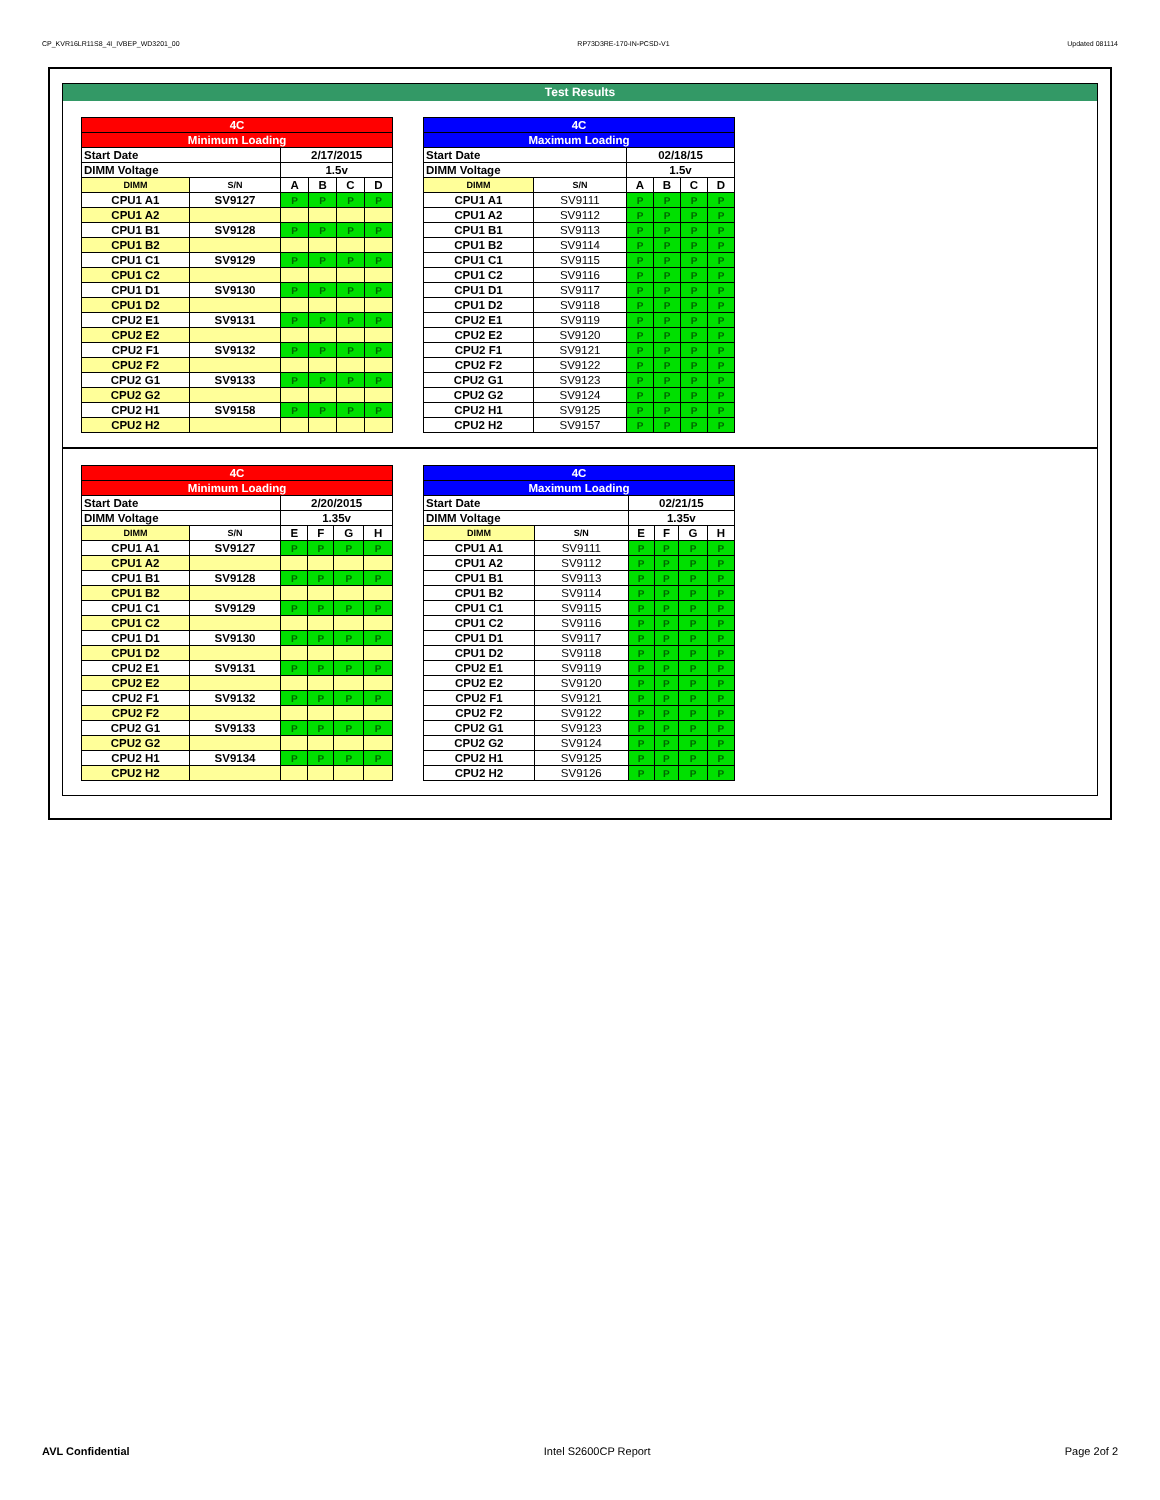CP_KVR16LR11S8_4I_IVBEP_WD3201_00 RP73D3RE-170-IN-PCSD-V1 Updated 081114
Test Results
| 4C | | | | | |
| Minimum Loading | | | | | |
| Start Date | | 2/17/2015 | | | |
| DIMM Voltage | | 1.5v | | | |
| DIMM | S/N | A | B | C | D |
| CPU1 A1 | SV9127 | P | P | P | P |
| CPU1 A2 | | | | | |
| CPU1 B1 | SV9128 | P | P | P | P |
| CPU1 B2 | | | | | |
| CPU1 C1 | SV9129 | P | P | P | P |
| CPU1 C2 | | | | | |
| CPU1 D1 | SV9130 | P | P | P | P |
| CPU1 D2 | | | | | |
| CPU2 E1 | SV9131 | P | P | P | P |
| CPU2 E2 | | | | | |
| CPU2 F1 | SV9132 | P | P | P | P |
| CPU2 F2 | | | | | |
| CPU2 G1 | SV9133 | P | P | P | P |
| CPU2 G2 | | | | | |
| CPU2 H1 | SV9158 | P | P | P | P |
| CPU2 H2 | | | | | |
| 4C | | | | | |
| Maximum Loading | | | | | |
| Start Date | | 02/18/15 | | | |
| DIMM Voltage | | 1.5v | | | |
| DIMM | S/N | A | B | C | D |
| CPU1 A1 | SV9111 | P | P | P | P |
| CPU1 A2 | SV9112 | P | P | P | P |
| CPU1 B1 | SV9113 | P | P | P | P |
| CPU1 B2 | SV9114 | P | P | P | P |
| CPU1 C1 | SV9115 | P | P | P | P |
| CPU1 C2 | SV9116 | P | P | P | P |
| CPU1 D1 | SV9117 | P | P | P | P |
| CPU1 D2 | SV9118 | P | P | P | P |
| CPU2 E1 | SV9119 | P | P | P | P |
| CPU2 E2 | SV9120 | P | P | P | P |
| CPU2 F1 | SV9121 | P | P | P | P |
| CPU2 F2 | SV9122 | P | P | P | P |
| CPU2 G1 | SV9123 | P | P | P | P |
| CPU2 G2 | SV9124 | P | P | P | P |
| CPU2 H1 | SV9125 | P | P | P | P |
| CPU2 H2 | SV9157 | P | P | P | P |
| 4C | | | | | |
| Minimum Loading | | | | | |
| Start Date | | 2/20/2015 | | | |
| DIMM Voltage | | 1.35v | | | |
| DIMM | S/N | E | F | G | H |
| CPU1 A1 | SV9127 | P | P | P | P |
| CPU1 A2 | | | | | |
| CPU1 B1 | SV9128 | P | P | P | P |
| CPU1 B2 | | | | | |
| CPU1 C1 | SV9129 | P | P | P | P |
| CPU1 C2 | | | | | |
| CPU1 D1 | SV9130 | P | P | P | P |
| CPU1 D2 | | | | | |
| CPU2 E1 | SV9131 | P | P | P | P |
| CPU2 E2 | | | | | |
| CPU2 F1 | SV9132 | P | P | P | P |
| CPU2 F2 | | | | | |
| CPU2 G1 | SV9133 | P | P | P | P |
| CPU2 G2 | | | | | |
| CPU2 H1 | SV9134 | P | P | P | P |
| CPU2 H2 | | | | | |
| 4C | | | | | |
| Maximum Loading | | | | | |
| Start Date | | 02/21/15 | | | |
| DIMM Voltage | | 1.35v | | | |
| DIMM | S/N | E | F | G | H |
| CPU1 A1 | SV9111 | P | P | P | P |
| CPU1 A2 | SV9112 | P | P | P | P |
| CPU1 B1 | SV9113 | P | P | P | P |
| CPU1 B2 | SV9114 | P | P | P | P |
| CPU1 C1 | SV9115 | P | P | P | P |
| CPU1 C2 | SV9116 | P | P | P | P |
| CPU1 D1 | SV9117 | P | P | P | P |
| CPU1 D2 | SV9118 | P | P | P | P |
| CPU2 E1 | SV9119 | P | P | P | P |
| CPU2 E2 | SV9120 | P | P | P | P |
| CPU2 F1 | SV9121 | P | P | P | P |
| CPU2 F2 | SV9122 | P | P | P | P |
| CPU2 G1 | SV9123 | P | P | P | P |
| CPU2 G2 | SV9124 | P | P | P | P |
| CPU2 H1 | SV9125 | P | P | P | P |
| CPU2 H2 | SV9126 | P | P | P | P |
AVL Confidential Intel S2600CP Report Page 2of 2